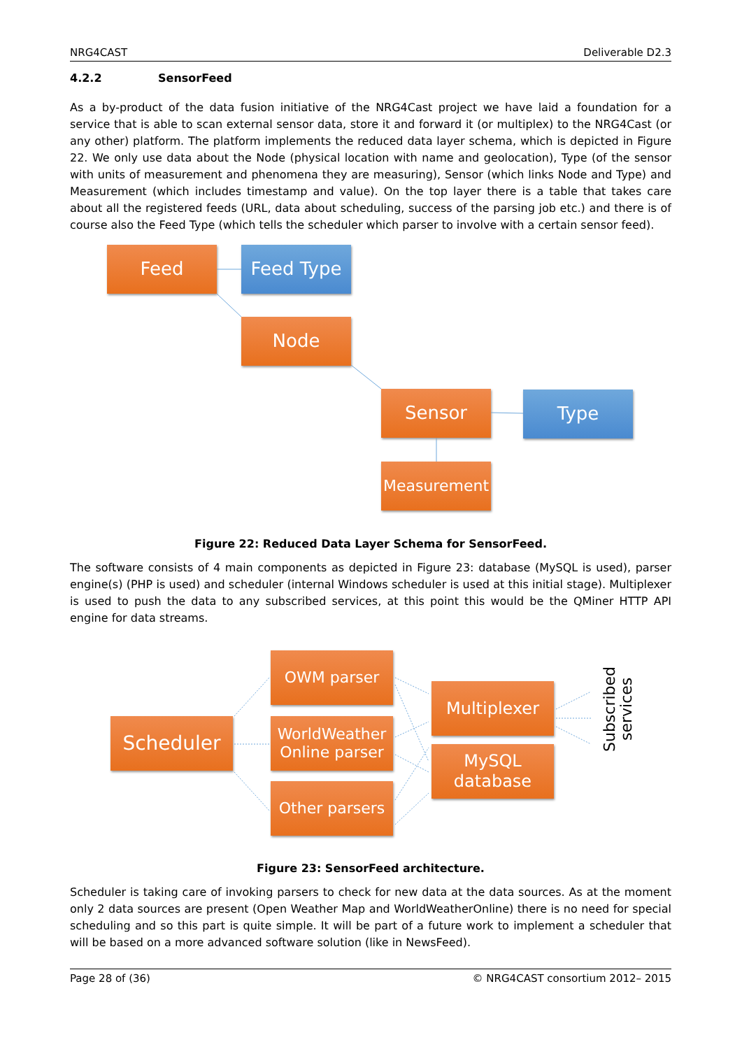NRG4CAST Deliverable D2.3
4.2.2 SensorFeed
As a by-product of the data fusion initiative of the NRG4Cast project we have laid a foundation for a service that is able to scan external sensor data, store it and forward it (or multiplex) to the NRG4Cast (or any other) platform. The platform implements the reduced data layer schema, which is depicted in Figure 22. We only use data about the Node (physical location with name and geolocation), Type (of the sensor with units of measurement and phenomena they are measuring), Sensor (which links Node and Type) and Measurement (which includes timestamp and value). On the top layer there is a table that takes care about all the registered feeds (URL, data about scheduling, success of the parsing job etc.) and there is of course also the Feed Type (which tells the scheduler which parser to involve with a certain sensor feed).
Feed Feed Type
Node
Sensor Type
Measurement
Figure 22: Reduced Data Layer Schema for SensorFeed.
The software consists of 4 main components as depicted in Figure 23: database (MySQL is used), parser engine(s) (PHP is used) and scheduler (internal Windows scheduler is used at this initial stage). Multiplexer is used to push the data to any subscribed services, at this point this would be the QMiner HTTP API engine for data streams.
Scheduler
OWM parser
WorldWeather
Online parser
Other parsers
Multiplexer
MySQL
database
Subscribed services
Figure 23: SensorFeed architecture.
Scheduler is taking care of invoking parsers to check for new data at the data sources. As at the moment only 2 data sources are present (Open Weather Map and WorldWeatherOnline) there is no need for special scheduling and so this part is quite simple. It will be part of a future work to implement a scheduler that will be based on a more advanced software solution (like in NewsFeed).
Page 28 of (36) © NRG4CAST consortium 2012– 2015